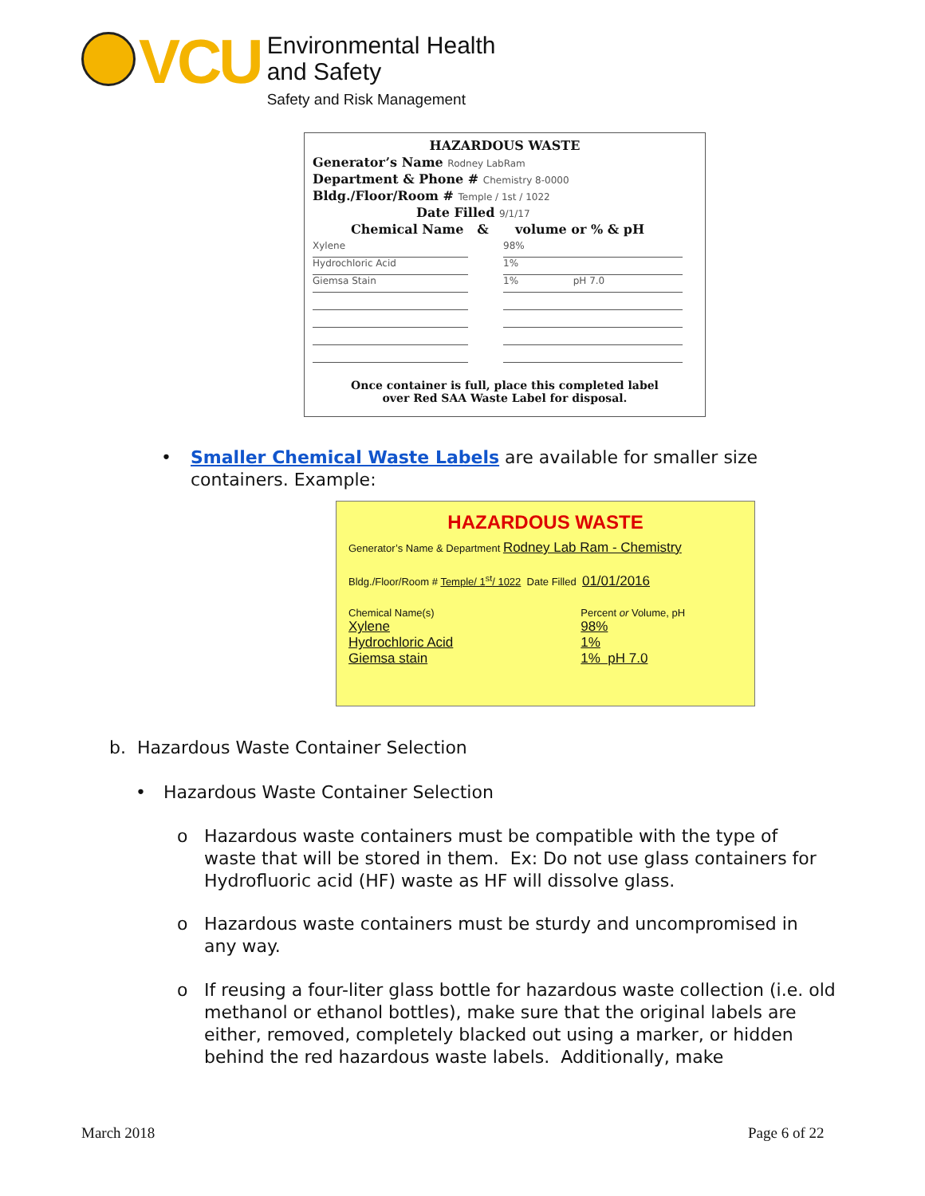VCU
Environmental Health
and Safety
Safety and Risk Management
HAZARDOUS WASTE
Generator’s Name Rodney LabRam
Department & Phone # Chemistry 8-0000
Bldg./Floor/Room # Temple / 1st / 1022
Date Filled 9/1/17
Chemical Name & volume or % & pH
Xylene
Hydrochloric Acid
Giemsa Stain
98%
1%
1% pH 7.0
Once container is full, place this completed label
over Red SAA Waste Label for disposal.
•
Smaller Chemical Waste Labels are available for smaller size containers. Example:
HAZARDOUS WASTE
Generator’s Name & Department Rodney Lab Ram - Chemistry
Bldg./Floor/Room # Temple/ 1<sup>st</sup>/ 1022 Date Filled 01/01/2016
Chemical Name(s)
Xylene
Hydrochloric Acid
Giemsa stain
Percent or Volume, pH
98%
1%
1% pH 7.0
b. Hazardous Waste Container Selection
•
Hazardous Waste Container Selection
o
Hazardous waste containers must be compatible with the type of waste that will be stored in them. Ex: Do not use glass containers for Hydrofluoric acid (HF) waste as HF will dissolve glass.
o
Hazardous waste containers must be sturdy and uncompromised in any way.
o
If reusing a four-liter glass bottle for hazardous waste collection (i.e. old methanol or ethanol bottles), make sure that the original labels are either, removed, completely blacked out using a marker, or hidden behind the red hazardous waste labels. Additionally, make
March 2018 Page 6 of 22